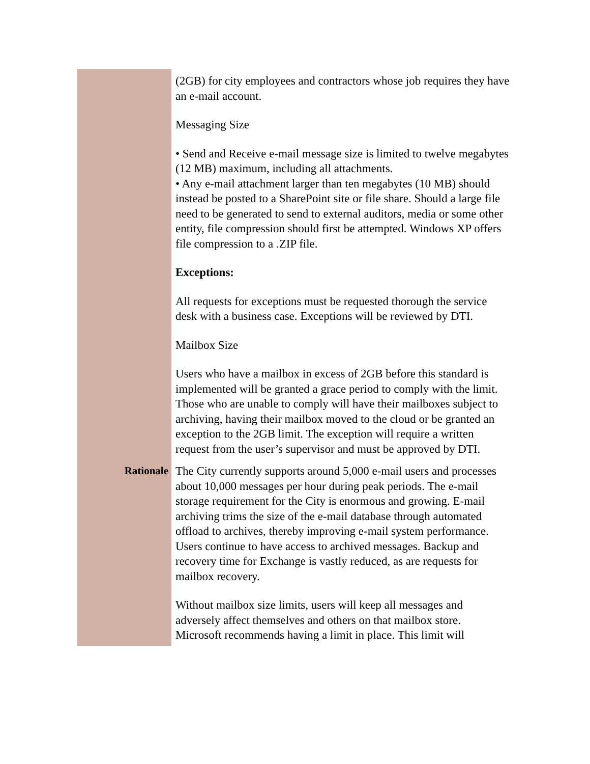| | (2GB) for city employees and contractors whose job requires they have an e-mail account. Messaging Size • Send and Receive e-mail message size is limited to twelve megabytes (12 MB) maximum, including all attachments. • Any e-mail attachment larger than ten megabytes (10 MB) should instead be posted to a SharePoint site or file share. Should a large file need to be generated to send to external auditors, media or some other entity, file compression should first be attempted. Windows XP offers file compression to a .ZIP file. Exceptions: All requests for exceptions must be requested thorough the service desk with a business case. Exceptions will be reviewed by DTI. Mailbox Size Users who have a mailbox in excess of 2GB before this standard is implemented will be granted a grace period to comply with the limit. Those who are unable to comply will have their mailboxes subject to archiving, having their mailbox moved to the cloud or be granted an exception to the 2GB limit. The exception will require a written request from the user’s supervisor and must be approved by DTI. |
| Rationale | The City currently supports around 5,000 e-mail users and processes about 10,000 messages per hour during peak periods. The e-mail storage requirement for the City is enormous and growing. E-mail archiving trims the size of the e-mail database through automated offload to archives, thereby improving e-mail system performance. Users continue to have access to archived messages. Backup and recovery time for Exchange is vastly reduced, as are requests for mailbox recovery. Without mailbox size limits, users will keep all messages and adversely affect themselves and others on that mailbox store. Microsoft recommends having a limit in place. This limit will |